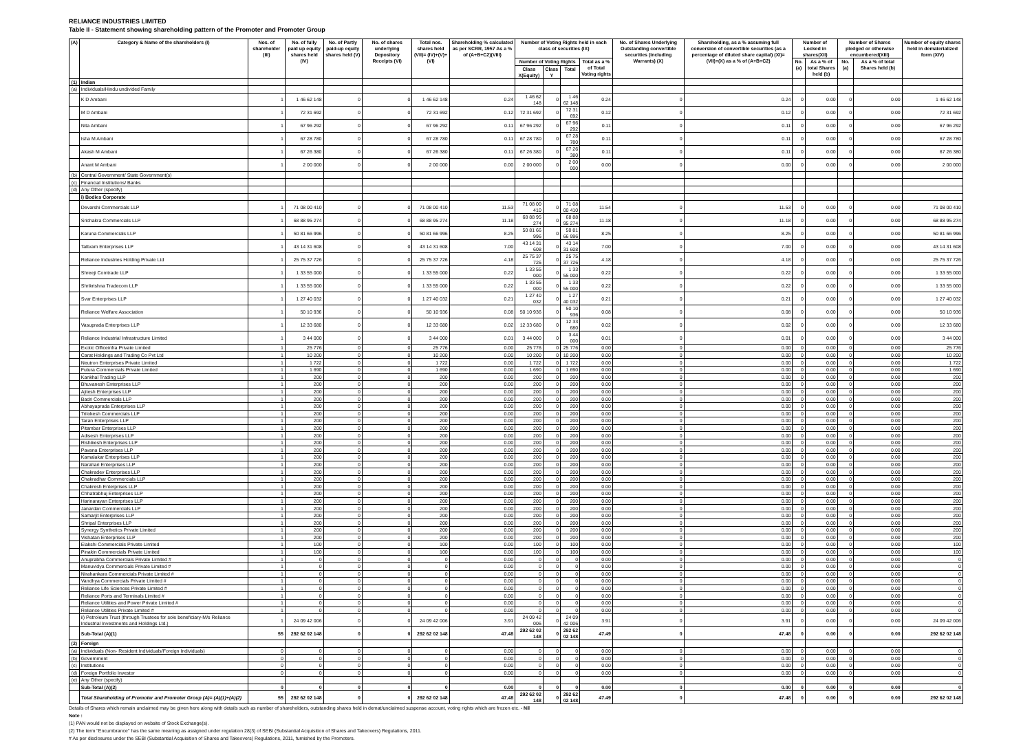RELIANCE INDUSTRIES LIMITED
Table II - Statement showing shareholding pattern of the Promoter and Promoter Group
| (A) | Category & Name of the shareholders (I) | Nos. of shareholder (III) | No. of fully paid up equity shares held (IV) | No. of Partly paid-up equity shares held (V) | No. of shares underlying Depository Receipts (VI) | Total nos. shares held (VII)= (IV)+(V)+(VI) | Shareholding % calculated as per SCRR, 1957 As a % of (A+B+C2)(VIII) | Number of Voting Rights held in each class of securities (IX) | | | | No. of Shares Underlying Outstanding convertible securities (including Warrants) (X) | Shareholding, as a % assuming full conversion of convertible securities (as a percentage of diluted share capital) (XI)= (VII)+(X) as a % of (A+B+C2) | Number of Locked in shares(XII) | | Number of Shares pledged or otherwise encumbered(XIII) | | Number of equity shares held in dematerialized form (XIV) |
| --- | --- | --- | --- | --- | --- | --- | --- | --- | --- | --- | --- | --- | --- | --- | --- | --- | --- | --- |
| | | | | | | | | Number of Voting Rights | | | Total as a % of Total Voting rights | | | No.(a) | As a % of total Shares held (b) | No. (a) | As a % of total Shares held (b) | |
| | | | | | | | | Class X(Equity) | Class Y | Total | | | | | | | | |
| (1) | Indian | | | | | | | | | | | | | | | | | |
| (a) | Individuals/Hindu undivided Family | | | | | | | | | | | | | | | | | |
| | K D Ambani | 1 | 1 46 62 148 | 0 | 0 | 1 46 62 148 | 0.24 | 1 46 62 148 | 0 | 1 46 62 148 | 0.24 | 0 | 0.24 | 0 | 0.00 | 0 | 0.00 | 1 46 62 148 |
| | M D Ambani | 1 | 72 31 692 | 0 | 0 | 72 31 692 | 0.12 | 72 31 692 | 0 | 72 31 692 | 0.12 | 0 | 0.12 | 0 | 0.00 | 0 | 0.00 | 72 31 692 |
| | Nita Ambani | 1 | 67 96 292 | 0 | 0 | 67 96 292 | 0.11 | 67 96 292 | 0 | 67 96 292 | 0.11 | 0 | 0.11 | 0 | 0.00 | 0 | 0.00 | 67 96 292 |
| | Isha M Ambani | 1 | 67 28 780 | 0 | 0 | 67 28 780 | 0.11 | 67 28 780 | 0 | 67 28 780 | 0.11 | 0 | 0.11 | 0 | 0.00 | 0 | 0.00 | 67 28 780 |
| | Akash M Ambani | 1 | 67 26 380 | 0 | 0 | 67 26 380 | 0.11 | 67 26 380 | 0 | 67 26 380 | 0.11 | 0 | 0.11 | 0 | 0.00 | 0 | 0.00 | 67 26 380 |
| | Anant M Ambani | 1 | 2 00 000 | 0 | 0 | 2 00 000 | 0.00 | 2 00 000 | 0 | 2 00 000 | 0.00 | 0 | 0.00 | 0 | 0.00 | 0 | 0.00 | 2 00 000 |
| (b) | Central Government/ State Government(s) | | | | | | | | | | | | | | | | | |
| (c) | Financial Institutions/ Banks | | | | | | | | | | | | | | | | | |
| (d) | Any Other (specify) | | | | | | | | | | | | | | | | | |
| | i) Bodies Corporate | | | | | | | | | | | | | | | | | |
| | Devarshi Commercials LLP | 1 | 71 08 00 410 | 0 | 0 | 71 08 00 410 | 11.53 | 71 08 00 410 | 0 | 71 08 00 410 | 11.54 | 0 | 11.53 | 0 | 0.00 | 0 | 0.00 | 71 08 00 410 |
| | Srichakra Commercials LLP | 1 | 68 88 95 274 | 0 | 0 | 68 88 95 274 | 11.18 | 68 88 95 274 | 0 | 68 88 95 274 | 11.18 | 0 | 11.18 | 0 | 0.00 | 0 | 0.00 | 68 88 95 274 |
| | Karuna Commercials LLP | 1 | 50 81 66 996 | 0 | 0 | 50 81 66 996 | 8.25 | 50 81 66 996 | 0 | 50 81 66 996 | 8.25 | 0 | 8.25 | 0 | 0.00 | 0 | 0.00 | 50 81 66 996 |
| | Tattvam Enterprises LLP | 1 | 43 14 31 608 | 0 | 0 | 43 14 31 608 | 7.00 | 43 14 31 608 | 0 | 43 14 31 608 | 7.00 | 0 | 7.00 | 0 | 0.00 | 0 | 0.00 | 43 14 31 608 |
| | Reliance Industries Holding Private Ltd | 1 | 25 75 37 726 | 0 | 0 | 25 75 37 726 | 4.18 | 25 75 37 726 | 0 | 25 75 37 726 | 4.18 | 0 | 4.18 | 0 | 0.00 | 0 | 0.00 | 25 75 37 726 |
| | Shreeji Comtrade LLP | 1 | 1 33 55 000 | 0 | 0 | 1 33 55 000 | 0.22 | 1 33 55 000 | 0 | 1 33 55 000 | 0.22 | 0 | 0.22 | 0 | 0.00 | 0 | 0.00 | 1 33 55 000 |
| | Shrikrishna Tradecom LLP | 1 | 1 33 55 000 | 0 | 0 | 1 33 55 000 | 0.22 | 1 33 55 000 | 0 | 1 33 55 000 | 0.22 | 0 | 0.22 | 0 | 0.00 | 0 | 0.00 | 1 33 55 000 |
| | Svar Enterprises LLP | 1 | 1 27 40 032 | 0 | 0 | 1 27 40 032 | 0.21 | 1 27 40 032 | 0 | 1 27 40 032 | 0.21 | 0 | 0.21 | 0 | 0.00 | 0 | 0.00 | 1 27 40 032 |
| | Reliance Welfare Association | 1 | 50 10 936 | 0 | 0 | 50 10 936 | 0.08 | 50 10 936 | 0 | 50 10 936 | 0.08 | 0 | 0.08 | 0 | 0.00 | 0 | 0.00 | 50 10 936 |
| | Vasuprada Enterprises LLP | 1 | 12 33 680 | 0 | 0 | 12 33 680 | 0.02 | 12 33 680 | 0 | 12 33 680 | 0.02 | 0 | 0.02 | 0 | 0.00 | 0 | 0.00 | 12 33 680 |
| | Reliance Industrial Infrastructure Limited | 1 | 3 44 000 | 0 | 0 | 3 44 000 | 0.01 | 3 44 000 | 0 | 3 44 000 | 0.01 | 0 | 0.01 | 0 | 0.00 | 0 | 0.00 | 3 44 000 |
| | Exotic Officeinfra Private Limited | 1 | 25 776 | 0 | 0 | 25 776 | 0.00 | 25 776 | 0 | 25 776 | 0.00 | 0 | 0.00 | 0 | 0.00 | 0 | 0.00 | 25 776 |
| | Carat Holdings and Trading Co Pvt Ltd | 1 | 10 200 | 0 | 0 | 10 200 | 0.00 | 10 200 | 0 | 10 200 | 0.00 | 0 | 0.00 | 0 | 0.00 | 0 | 0.00 | 10 200 |
| | Neutron Enterprises Private Limited | 1 | 1 722 | 0 | 0 | 1 722 | 0.00 | 1 722 | 0 | 1 722 | 0.00 | 0 | 0.00 | 0 | 0.00 | 0 | 0.00 | 1 722 |
| | Futura Commercials Private Limited | 1 | 1 690 | 0 | 0 | 1 690 | 0.00 | 1 690 | 0 | 1 690 | 0.00 | 0 | 0.00 | 0 | 0.00 | 0 | 0.00 | 1 690 |
| | Kankhal Trading LLP | 1 | 200 | 0 | 0 | 200 | 0.00 | 200 | 0 | 200 | 0.00 | 0 | 0.00 | 0 | 0.00 | 0 | 0.00 | 200 |
| | Bhuvanesh Enterprises LLP | 1 | 200 | 0 | 0 | 200 | 0.00 | 200 | 0 | 200 | 0.00 | 0 | 0.00 | 0 | 0.00 | 0 | 0.00 | 200 |
| | Ajitesh Enterprises LLP | 1 | 200 | 0 | 0 | 200 | 0.00 | 200 | 0 | 200 | 0.00 | 0 | 0.00 | 0 | 0.00 | 0 | 0.00 | 200 |
| | Badri Commercials LLP | 1 | 200 | 0 | 0 | 200 | 0.00 | 200 | 0 | 200 | 0.00 | 0 | 0.00 | 0 | 0.00 | 0 | 0.00 | 200 |
| | Abhayaprada Enterprises LLP | 1 | 200 | 0 | 0 | 200 | 0.00 | 200 | 0 | 200 | 0.00 | 0 | 0.00 | 0 | 0.00 | 0 | 0.00 | 200 |
| | Trilokesh Commercials LLP | 1 | 200 | 0 | 0 | 200 | 0.00 | 200 | 0 | 200 | 0.00 | 0 | 0.00 | 0 | 0.00 | 0 | 0.00 | 200 |
| | Taran Enterprises LLP | 1 | 200 | 0 | 0 | 200 | 0.00 | 200 | 0 | 200 | 0.00 | 0 | 0.00 | 0 | 0.00 | 0 | 0.00 | 200 |
| | Pitambar Enterprises LLP | 1 | 200 | 0 | 0 | 200 | 0.00 | 200 | 0 | 200 | 0.00 | 0 | 0.00 | 0 | 0.00 | 0 | 0.00 | 200 |
| | Adisesh Enterprises LLP | 1 | 200 | 0 | 0 | 200 | 0.00 | 200 | 0 | 200 | 0.00 | 0 | 0.00 | 0 | 0.00 | 0 | 0.00 | 200 |
| | Rishikesh Enterprises LLP | 1 | 200 | 0 | 0 | 200 | 0.00 | 200 | 0 | 200 | 0.00 | 0 | 0.00 | 0 | 0.00 | 0 | 0.00 | 200 |
| | Pavana Enterprises LLP | 1 | 200 | 0 | 0 | 200 | 0.00 | 200 | 0 | 200 | 0.00 | 0 | 0.00 | 0 | 0.00 | 0 | 0.00 | 200 |
| | Kamalakar Enterprises LLP | 1 | 200 | 0 | 0 | 200 | 0.00 | 200 | 0 | 200 | 0.00 | 0 | 0.00 | 0 | 0.00 | 0 | 0.00 | 200 |
| | Narahari Enterprises LLP | 1 | 200 | 0 | 0 | 200 | 0.00 | 200 | 0 | 200 | 0.00 | 0 | 0.00 | 0 | 0.00 | 0 | 0.00 | 200 |
| | Chakradev Enterprises LLP | 1 | 200 | 0 | 0 | 200 | 0.00 | 200 | 0 | 200 | 0.00 | 0 | 0.00 | 0 | 0.00 | 0 | 0.00 | 200 |
| | Chakradhar Commercials LLP | 1 | 200 | 0 | 0 | 200 | 0.00 | 200 | 0 | 200 | 0.00 | 0 | 0.00 | 0 | 0.00 | 0 | 0.00 | 200 |
| | Chakresh Enterprises LLP | 1 | 200 | 0 | 0 | 200 | 0.00 | 200 | 0 | 200 | 0.00 | 0 | 0.00 | 0 | 0.00 | 0 | 0.00 | 200 |
| | Chhatrabhuj Enterprises LLP | 1 | 200 | 0 | 0 | 200 | 0.00 | 200 | 0 | 200 | 0.00 | 0 | 0.00 | 0 | 0.00 | 0 | 0.00 | 200 |
| | Harinarayan Enterprises LLP | 1 | 200 | 0 | 0 | 200 | 0.00 | 200 | 0 | 200 | 0.00 | 0 | 0.00 | 0 | 0.00 | 0 | 0.00 | 200 |
| | Janardan Commercials LLP | 1 | 200 | 0 | 0 | 200 | 0.00 | 200 | 0 | 200 | 0.00 | 0 | 0.00 | 0 | 0.00 | 0 | 0.00 | 200 |
| | Samarjit Enterprises LLP | 1 | 200 | 0 | 0 | 200 | 0.00 | 200 | 0 | 200 | 0.00 | 0 | 0.00 | 0 | 0.00 | 0 | 0.00 | 200 |
| | Shripal Enterprises LLP | 1 | 200 | 0 | 0 | 200 | 0.00 | 200 | 0 | 200 | 0.00 | 0 | 0.00 | 0 | 0.00 | 0 | 0.00 | 200 |
| | Synergy Synthetics Private Limited | 1 | 200 | 0 | 0 | 200 | 0.00 | 200 | 0 | 200 | 0.00 | 0 | 0.00 | 0 | 0.00 | 0 | 0.00 | 200 |
| | Vishatan Enterprises LLP | 1 | 200 | 0 | 0 | 200 | 0.00 | 200 | 0 | 200 | 0.00 | 0 | 0.00 | 0 | 0.00 | 0 | 0.00 | 200 |
| | Elakshi Commercials Private Limited | 1 | 100 | 0 | 0 | 100 | 0.00 | 100 | 0 | 100 | 0.00 | 0 | 0.00 | 0 | 0.00 | 0 | 0.00 | 100 |
| | Pinakin Commercials Private Limited | 1 | 100 | 0 | 0 | 100 | 0.00 | 100 | 0 | 100 | 0.00 | 0 | 0.00 | 0 | 0.00 | 0 | 0.00 | 100 |
| | Anuprabha Commercials Private Limited # | 1 | 0 | 0 | 0 | 0 | 0.00 | 0 | 0 | 0 | 0.00 | 0 | 0.00 | 0 | 0.00 | 0 | 0.00 | 0 |
| | Manuvidya Commercials Private Limited # | 1 | 0 | 0 | 0 | 0 | 0.00 | 0 | 0 | 0 | 0.00 | 0 | 0.00 | 0 | 0.00 | 0 | 0.00 | 0 |
| | Nirahankara Commercials Private Limited # | 1 | 0 | 0 | 0 | 0 | 0.00 | 0 | 0 | 0 | 0.00 | 0 | 0.00 | 0 | 0.00 | 0 | 0.00 | 0 |
| | Vandhya Commercials Private Limited # | 1 | 0 | 0 | 0 | 0 | 0.00 | 0 | 0 | 0 | 0.00 | 0 | 0.00 | 0 | 0.00 | 0 | 0.00 | 0 |
| | Reliance Life Sciences Private Limited # | 1 | 0 | 0 | 0 | 0 | 0.00 | 0 | 0 | 0 | 0.00 | 0 | 0.00 | 0 | 0.00 | 0 | 0.00 | 0 |
| | Reliance Ports and Terminals Limited # | 1 | 0 | 0 | 0 | 0 | 0.00 | 0 | 0 | 0 | 0.00 | 0 | 0.00 | 0 | 0.00 | 0 | 0.00 | 0 |
| | Reliance Utilities and Power Private Limited # | 1 | 0 | 0 | 0 | 0 | 0.00 | 0 | 0 | 0 | 0.00 | 0 | 0.00 | 0 | 0.00 | 0 | 0.00 | 0 |
| | Reliance Utilities Private Limited # | 1 | 0 | 0 | 0 | 0 | 0.00 | 0 | 0 | 0 | 0.00 | 0 | 0.00 | 0 | 0.00 | 0 | 0.00 | 0 |
| | ii) Petroleum Trust (through Trustees for sole beneficiary-M/s Reliance Industrial Investments and Holdings Ltd.) | 1 | 24 09 42 006 | 0 | 0 | 24 09 42 006 | 3.91 | 24 09 42 006 | 0 | 24 09 42 006 | 3.91 | 0 | 3.91 | 0 | 0.00 | 0 | 0.00 | 24 09 42 006 |
| | Sub-Total (A)(1) | 55 | 292 62 02 148 | 0 | 0 | 292 62 02 148 | 47.48 | 292 62 02 148 | 0 | 292 62 02 148 | 47.49 | 0 | 47.48 | 0 | 0.00 | 0 | 0.00 | 292 62 02 148 |
| (2) | Foreign | | | | | | | | | | | | | | | | | |
| (a) | Individuals (Non- Resident Individuals/Foreign Individuals) | 0 | 0 | 0 | 0 | 0 | 0.00 | 0 | 0 | 0 | 0.00 | 0 | 0.00 | 0 | 0.00 | 0 | 0.00 | 0 |
| (b) | Government | 0 | 0 | 0 | 0 | 0 | 0.00 | 0 | 0 | 0 | 0.00 | 0 | 0.00 | 0 | 0.00 | 0 | 0.00 | 0 |
| (c) | Institutions | 0 | 0 | 0 | 0 | 0 | 0.00 | 0 | 0 | 0 | 0.00 | 0 | 0.00 | 0 | 0.00 | 0 | 0.00 | 0 |
| (d) | Foreign Portfolio Investor | 0 | 0 | 0 | 0 | 0 | 0.00 | 0 | 0 | 0 | 0.00 | 0 | 0.00 | 0 | 0.00 | 0 | 0.00 | 0 |
| (e) | Any Other (specify) | | | | | | | | | | | | | | | | | |
| | Sub-Total (A)(2) | 0 | 0 | 0 | 0 | 0 | 0.00 | 0 | 0 | 0 | 0.00 | 0 | 0.00 | 0 | 0.00 | 0 | 0.00 | 0 |
| | Total Shareholding of Promoter and Promoter Group (A)= (A)(1)+(A)(2) | 55 | 292 62 02 148 | 0 | 0 | 292 62 02 148 | 47.48 | 292 62 02 148 | 0 | 292 62 02 148 | 47.49 | 0 | 47.48 | 0 | 0.00 | 0 | 0.00 | 292 62 02 148 |
Details of Shares which remain unclaimed may be given here along with details such as number of shareholders, outstanding shares held in demat/unclaimed suspense account, voting rights which are frozen etc. - Nil
Note :
(1) PAN would not be displayed on website of Stock Exchange(s).
(2) The term "Encumbrance" has the same meaning as assigned under regulation 28(3) of SEBI (Substantial Acquisition of Shares and Takeovers) Regulations, 2011.
# As per disclosures under the SEBI (Substantial Acquisition of Shares and Takeovers) Regulations, 2011, furnished by the Promoters.